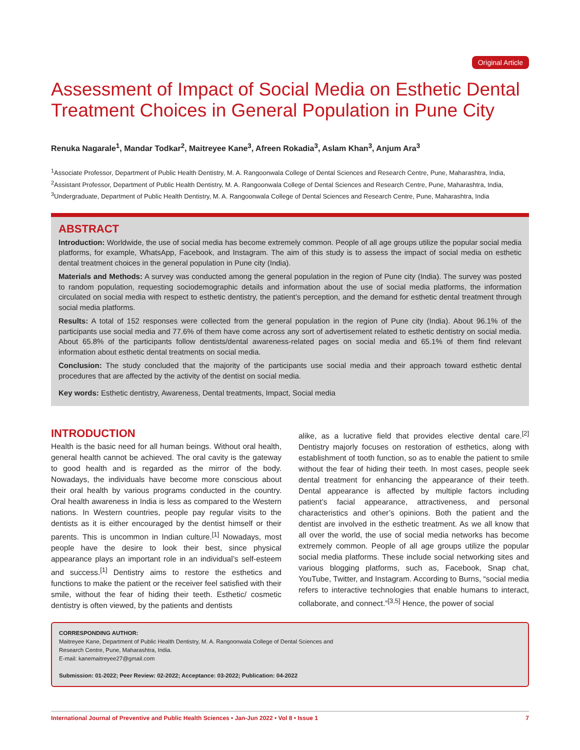Original Article
Assessment of Impact of Social Media on Esthetic Dental Treatment Choices in General Population in Pune City
Renuka Nagarale<sup>1</sup>, Mandar Todkar<sup>2</sup>, Maitreyee Kane<sup>3</sup>, Afreen Rokadia<sup>3</sup>, Aslam Khan<sup>3</sup>, Anjum Ara<sup>3</sup>
<sup>1</sup> Associate Professor, Department of Public Health Dentistry, M. A. Rangoonwala College of Dental Sciences and Research Centre, Pune, Maharashtra, India, <sup>2</sup>Assistant Professor, Department of Public Health Dentistry, M. A. Rangoonwala College of Dental Sciences and Research Centre, Pune, Maharashtra, India, <sup>3</sup>Undergraduate, Department of Public Health Dentistry, M. A. Rangoonwala College of Dental Sciences and Research Centre, Pune, Maharashtra, India
ABSTRACT
Introduction: Worldwide, the use of social media has become extremely common. People of all age groups utilize the popular social media platforms, for example, WhatsApp, Facebook, and Instagram. The aim of this study is to assess the impact of social media on esthetic dental treatment choices in the general population in Pune city (India).
Materials and Methods: A survey was conducted among the general population in the region of Pune city (India). The survey was posted to random population, requesting sociodemographic details and information about the use of social media platforms, the information circulated on social media with respect to esthetic dentistry, the patient’s perception, and the demand for esthetic dental treatment through social media platforms.
Results: A total of 152 responses were collected from the general population in the region of Pune city (India). About 96.1% of the participants use social media and 77.6% of them have come across any sort of advertisement related to esthetic dentistry on social media. About 65.8% of the participants follow dentists/dental awareness-related pages on social media and 65.1% of them find relevant information about esthetic dental treatments on social media.
Conclusion: The study concluded that the majority of the participants use social media and their approach toward esthetic dental procedures that are affected by the activity of the dentist on social media.
Key words: Esthetic dentistry, Awareness, Dental treatments, Impact, Social media
INTRODUCTION
Health is the basic need for all human beings. Without oral health, general health cannot be achieved. The oral cavity is the gateway to good health and is regarded as the mirror of the body. Nowadays, the individuals have become more conscious about their oral health by various programs conducted in the country. Oral health awareness in India is less as compared to the Western nations. In Western countries, people pay regular visits to the dentists as it is either encouraged by the dentist himself or their parents. This is uncommon in Indian culture.<sup>[1]</sup> Nowadays, most people have the desire to look their best, since physical appearance plays an important role in an individual’s self-esteem and success.<sup>[1]</sup> Dentistry aims to restore the esthetics and functions to make the patient or the receiver feel satisfied with their smile, without the fear of hiding their teeth. Esthetic/ cosmetic dentistry is often viewed, by the patients and dentists
alike, as a lucrative field that provides elective dental care.<sup>[2]</sup> Dentistry majorly focuses on restoration of esthetics, along with establishment of tooth function, so as to enable the patient to smile without the fear of hiding their teeth. In most cases, people seek dental treatment for enhancing the appearance of their teeth. Dental appearance is affected by multiple factors including patient’s facial appearance, attractiveness, and personal characteristics and other’s opinions. Both the patient and the dentist are involved in the esthetic treatment. As we all know that all over the world, the use of social media networks has become extremely common. People of all age groups utilize the popular social media platforms. These include social networking sites and various blogging platforms, such as, Facebook, Snap chat, YouTube, Twitter, and Instagram. According to Burns, “social media refers to interactive technologies that enable humans to interact, collaborate, and connect.”<sup>[3,5]</sup> Hence, the power of social
CORRESPONDING AUTHOR:
Maitreyee Kane, Department of Public Health Dentistry, M. A. Rangoonwala College of Dental Sciences and
Research Centre, Pune, Maharashtra, India.
E-mail: kanemaitreyee27@gmail.com
Submission: 01-2022; Peer Review: 02-2022; Acceptance: 03-2022; Publication: 04-2022
International Journal of Preventive and Public Health Sciences • Jan-Jun 2022 • Vol 8 • Issue 1 7